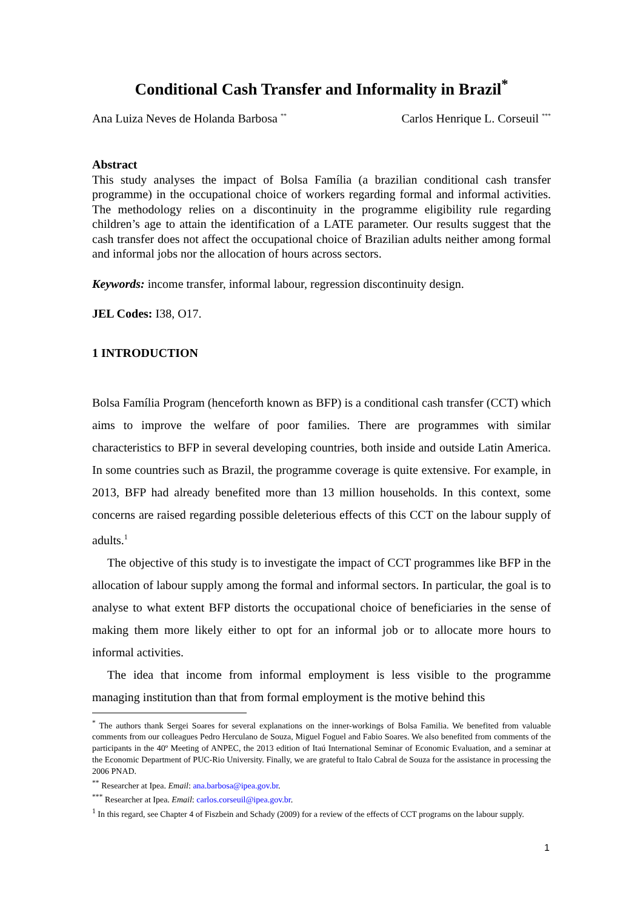Conditional Cash Transfer and Informality in Brazil<sup>*</sup>
Ana Luiza Neves de Holanda Barbosa <sup>**</sup> Carlos Henrique L. Corseuil <sup>***</sup>
Abstract
This study analyses the impact of Bolsa Família (a brazilian conditional cash transfer programme) in the occupational choice of workers regarding formal and informal activities. The methodology relies on a discontinuity in the programme eligibility rule regarding children’s age to attain the identification of a LATE parameter. Our results suggest that the cash transfer does not affect the occupational choice of Brazilian adults neither among formal and informal jobs nor the allocation of hours across sectors.
Keywords: income transfer, informal labour, regression discontinuity design.
JEL Codes: I38, O17.
1 INTRODUCTION
Bolsa Família Program (henceforth known as BFP) is a conditional cash transfer (CCT) which aims to improve the welfare of poor families. There are programmes with similar characteristics to BFP in several developing countries, both inside and outside Latin America. In some countries such as Brazil, the programme coverage is quite extensive. For example, in 2013, BFP had already benefited more than 13 million households. In this context, some concerns are raised regarding possible deleterious effects of this CCT on the labour supply of adults.<sup>1</sup>
The objective of this study is to investigate the impact of CCT programmes like BFP in the allocation of labour supply among the formal and informal sectors. In particular, the goal is to analyse to what extent BFP distorts the occupational choice of beneficiaries in the sense of making them more likely either to opt for an informal job or to allocate more hours to informal activities.
The idea that income from informal employment is less visible to the programme managing institution than that from formal employment is the motive behind this
<sup>*</sup> The authors thank Sergei Soares for several explanations on the inner-workings of Bolsa Familia. We benefited from valuable comments from our colleagues Pedro Herculano de Souza, Miguel Foguel and Fabio Soares. We also benefited from comments of the participants in the 40º Meeting of ANPEC, the 2013 edition of Itaú International Seminar of Economic Evaluation, and a seminar at the Economic Department of PUC-Rio University. Finally, we are grateful to Italo Cabral de Souza for the assistance in processing the 2006 PNAD.
<sup>**</sup> Researcher at Ipea. Email: ana.barbosa@ipea.gov.br.
<sup>***</sup> Researcher at Ipea. Email: carlos.corseuil@ipea.gov.br.
<sup>1</sup> In this regard, see Chapter 4 of Fiszbein and Schady (2009) for a review of the effects of CCT programs on the labour supply.
1